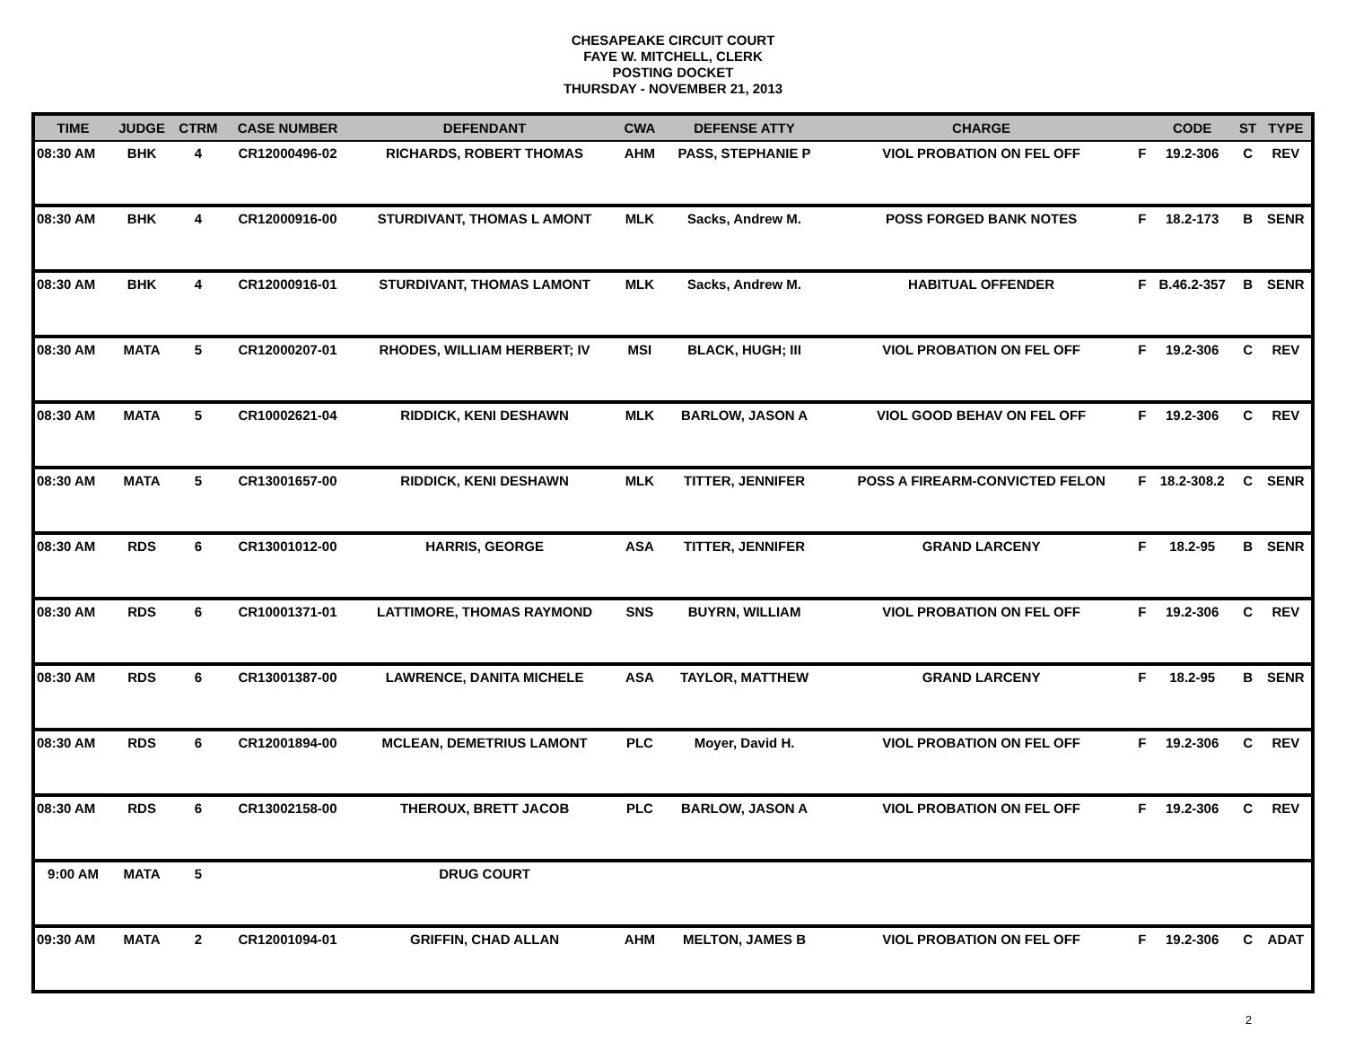CHESAPEAKE CIRCUIT COURT
FAYE W. MITCHELL, CLERK
POSTING DOCKET
THURSDAY - NOVEMBER 21, 2013
| TIME | JUDGE | CTRM | CASE NUMBER | DEFENDANT | CWA | DEFENSE ATTY | CHARGE | | CODE | ST | TYPE |
| --- | --- | --- | --- | --- | --- | --- | --- | --- | --- | --- | --- |
| 08:30 AM | BHK | 4 | CR12000496-02 | RICHARDS, ROBERT THOMAS | AHM | PASS, STEPHANIE P | VIOL PROBATION ON FEL OFF | F | 19.2-306 | C | REV |
| 08:30 AM | BHK | 4 | CR12000916-00 | STURDIVANT, THOMAS L AMONT | MLK | Sacks, Andrew M. | POSS FORGED BANK NOTES | F | 18.2-173 | B | SENR |
| 08:30 AM | BHK | 4 | CR12000916-01 | STURDIVANT, THOMAS LAMONT | MLK | Sacks, Andrew M. | HABITUAL OFFENDER | F | B.46.2-357 | B | SENR |
| 08:30 AM | MATA | 5 | CR12000207-01 | RHODES, WILLIAM HERBERT; IV | MSI | BLACK, HUGH; III | VIOL PROBATION ON FEL OFF | F | 19.2-306 | C | REV |
| 08:30 AM | MATA | 5 | CR10002621-04 | RIDDICK, KENI DESHAWN | MLK | BARLOW, JASON A | VIOL GOOD BEHAV ON FEL OFF | F | 19.2-306 | C | REV |
| 08:30 AM | MATA | 5 | CR13001657-00 | RIDDICK, KENI DESHAWN | MLK | TITTER, JENNIFER | POSS A FIREARM-CONVICTED FELON | F | 18.2-308.2 | C | SENR |
| 08:30 AM | RDS | 6 | CR13001012-00 | HARRIS, GEORGE | ASA | TITTER, JENNIFER | GRAND LARCENY | F | 18.2-95 | B | SENR |
| 08:30 AM | RDS | 6 | CR10001371-01 | LATTIMORE, THOMAS RAYMOND | SNS | BUYRN, WILLIAM | VIOL PROBATION ON FEL OFF | F | 19.2-306 | C | REV |
| 08:30 AM | RDS | 6 | CR13001387-00 | LAWRENCE, DANITA MICHELE | ASA | TAYLOR, MATTHEW | GRAND LARCENY | F | 18.2-95 | B | SENR |
| 08:30 AM | RDS | 6 | CR12001894-00 | MCLEAN, DEMETRIUS LAMONT | PLC | Moyer, David H. | VIOL PROBATION ON FEL OFF | F | 19.2-306 | C | REV |
| 08:30 AM | RDS | 6 | CR13002158-00 | THEROUX, BRETT JACOB | PLC | BARLOW, JASON A | VIOL PROBATION ON FEL OFF | F | 19.2-306 | C | REV |
| 9:00 AM | MATA | 5 | | DRUG COURT | | | | | | | |
| 09:30 AM | MATA | 2 | CR12001094-01 | GRIFFIN, CHAD ALLAN | AHM | MELTON, JAMES B | VIOL PROBATION ON FEL OFF | F | 19.2-306 | C | ADAT |
2